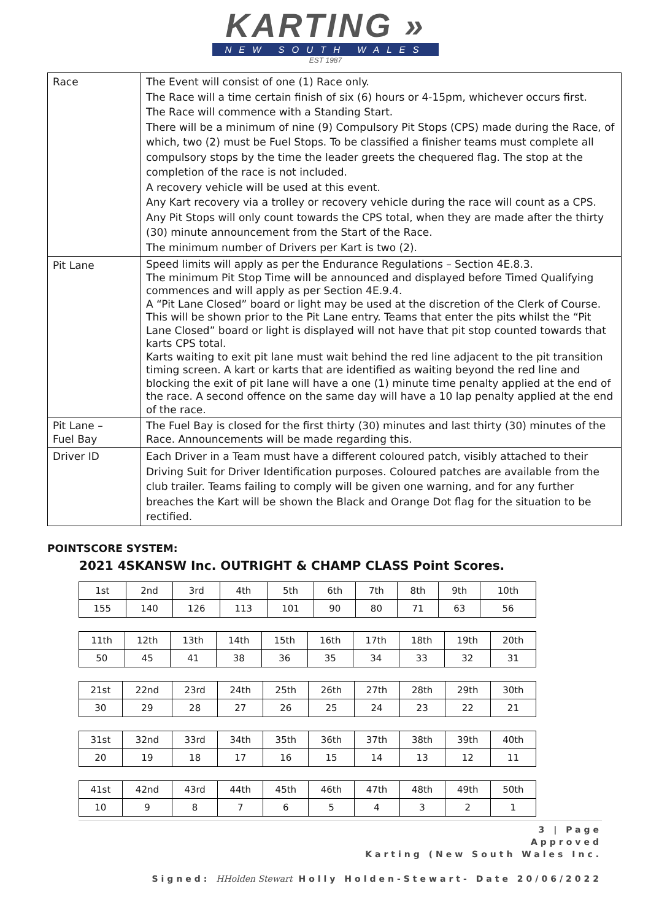KARTING »
NEW SOUTH WALES
EST 1987
| Race | The Event will consist of one (1) Race only. The Race will a time certain finish of six (6) hours or 4-15pm, whichever occurs first. The Race will commence with a Standing Start. There will be a minimum of nine (9) Compulsory Pit Stops (CPS) made during the Race, of which, two (2) must be Fuel Stops. To be classified a finisher teams must complete all compulsory stops by the time the leader greets the chequered flag. The stop at the completion of the race is not included. A recovery vehicle will be used at this event. Any Kart recovery via a trolley or recovery vehicle during the race will count as a CPS. Any Pit Stops will only count towards the CPS total, when they are made after the thirty (30) minute announcement from the Start of the Race. The minimum number of Drivers per Kart is two (2). |
| Pit Lane | Speed limits will apply as per the Endurance Regulations – Section 4E.8.3. The minimum Pit Stop Time will be announced and displayed before Timed Qualifying commences and will apply as per Section 4E.9.4. A “Pit Lane Closed” board or light may be used at the discretion of the Clerk of Course. This will be shown prior to the Pit Lane entry. Teams that enter the pits whilst the “Pit Lane Closed” board or light is displayed will not have that pit stop counted towards that karts CPS total. Karts waiting to exit pit lane must wait behind the red line adjacent to the pit transition timing screen. A kart or karts that are identified as waiting beyond the red line and blocking the exit of pit lane will have a one (1) minute time penalty applied at the end of the race. A second offence on the same day will have a 10 lap penalty applied at the end of the race. |
| Pit Lane – Fuel Bay | The Fuel Bay is closed for the first thirty (30) minutes and last thirty (30) minutes of the Race. Announcements will be made regarding this. |
| Driver ID | Each Driver in a Team must have a different coloured patch, visibly attached to their Driving Suit for Driver Identification purposes. Coloured patches are available from the club trailer. Teams failing to comply will be given one warning, and for any further breaches the Kart will be shown the Black and Orange Dot flag for the situation to be rectified. |
POINTSCORE SYSTEM:
2021 4SKANSW Inc. OUTRIGHT & CHAMP CLASS Point Scores.
| 1st | 2nd | 3rd | 4th | 5th | 6th | 7th | 8th | 9th | 10th |
| 155 | 140 | 126 | 113 | 101 | 90 | 80 | 71 | 63 | 56 |
| 11th | 12th | 13th | 14th | 15th | 16th | 17th | 18th | 19th | 20th |
| 50 | 45 | 41 | 38 | 36 | 35 | 34 | 33 | 32 | 31 |
| 21st | 22nd | 23rd | 24th | 25th | 26th | 27th | 28th | 29th | 30th |
| 30 | 29 | 28 | 27 | 26 | 25 | 24 | 23 | 22 | 21 |
| 31st | 32nd | 33rd | 34th | 35th | 36th | 37th | 38th | 39th | 40th |
| 20 | 19 | 18 | 17 | 16 | 15 | 14 | 13 | 12 | 11 |
| 41st | 42nd | 43rd | 44th | 45th | 46th | 47th | 48th | 49th | 50th |
| 10 | 9 | 8 | 7 | 6 | 5 | 4 | 3 | 2 | 1 |
3 | Page
Approved
Karting (New South Wales Inc.
Signed: HHolden Stewart Holly Holden-Stewart- Date 20/06/2022